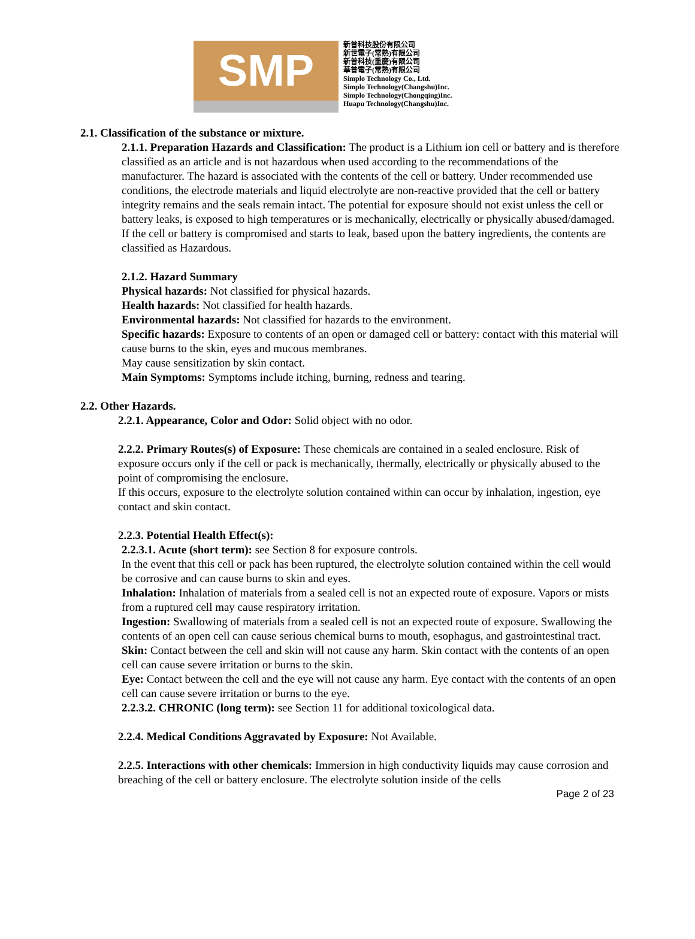SMP
新普科技股份有限公司
新世電子(常熟)有限公司
新普科技(重慶)有限公司
華普電子(常熟)有限公司
Simplo Technology Co., Ltd.
Simplo Technology(Changshu)Inc.
Simplo Technology(Chongqing)Inc.
Huapu Technology(Changshu)Inc.
2.1. Classification of the substance or mixture.
2.1.1. Preparation Hazards and Classification: The product is a Lithium ion cell or battery and is therefore classified as an article and is not hazardous when used according to the recommendations of the manufacturer. The hazard is associated with the contents of the cell or battery. Under recommended use conditions, the electrode materials and liquid electrolyte are non-reactive provided that the cell or battery integrity remains and the seals remain intact. The potential for exposure should not exist unless the cell or battery leaks, is exposed to high temperatures or is mechanically, electrically or physically abused/damaged. If the cell or battery is compromised and starts to leak, based upon the battery ingredients, the contents are classified as Hazardous.
2.1.2. Hazard Summary
Physical hazards: Not classified for physical hazards.
Health hazards: Not classified for health hazards.
Environmental hazards: Not classified for hazards to the environment.
Specific hazards: Exposure to contents of an open or damaged cell or battery: contact with this material will
cause burns to the skin, eyes and mucous membranes.
May cause sensitization by skin contact.
Main Symptoms: Symptoms include itching, burning, redness and tearing.
2.2. Other Hazards.
2.2.1. Appearance, Color and Odor: Solid object with no odor.
2.2.2. Primary Routes(s) of Exposure: These chemicals are contained in a sealed enclosure. Risk of exposure occurs only if the cell or pack is mechanically, thermally, electrically or physically abused to the point of compromising the enclosure.
If this occurs, exposure to the electrolyte solution contained within can occur by inhalation, ingestion, eye contact and skin contact.
2.2.3. Potential Health Effect(s):
2.2.3.1. Acute (short term): see Section 8 for exposure controls.
In the event that this cell or pack has been ruptured, the electrolyte solution contained within the cell would be corrosive and can cause burns to skin and eyes.
Inhalation: Inhalation of materials from a sealed cell is not an expected route of exposure. Vapors or mists from a ruptured cell may cause respiratory irritation.
Ingestion: Swallowing of materials from a sealed cell is not an expected route of exposure. Swallowing the contents of an open cell can cause serious chemical burns to mouth, esophagus, and gastrointestinal tract.
Skin: Contact between the cell and skin will not cause any harm. Skin contact with the contents of an open cell can cause severe irritation or burns to the skin.
Eye: Contact between the cell and the eye will not cause any harm. Eye contact with the contents of an open cell can cause severe irritation or burns to the eye.
2.2.3.2. CHRONIC (long term): see Section 11 for additional toxicological data.
2.2.4. Medical Conditions Aggravated by Exposure: Not Available.
2.2.5. Interactions with other chemicals: Immersion in high conductivity liquids may cause corrosion and breaching of the cell or battery enclosure. The electrolyte solution inside of the cells
Page 2 of 23